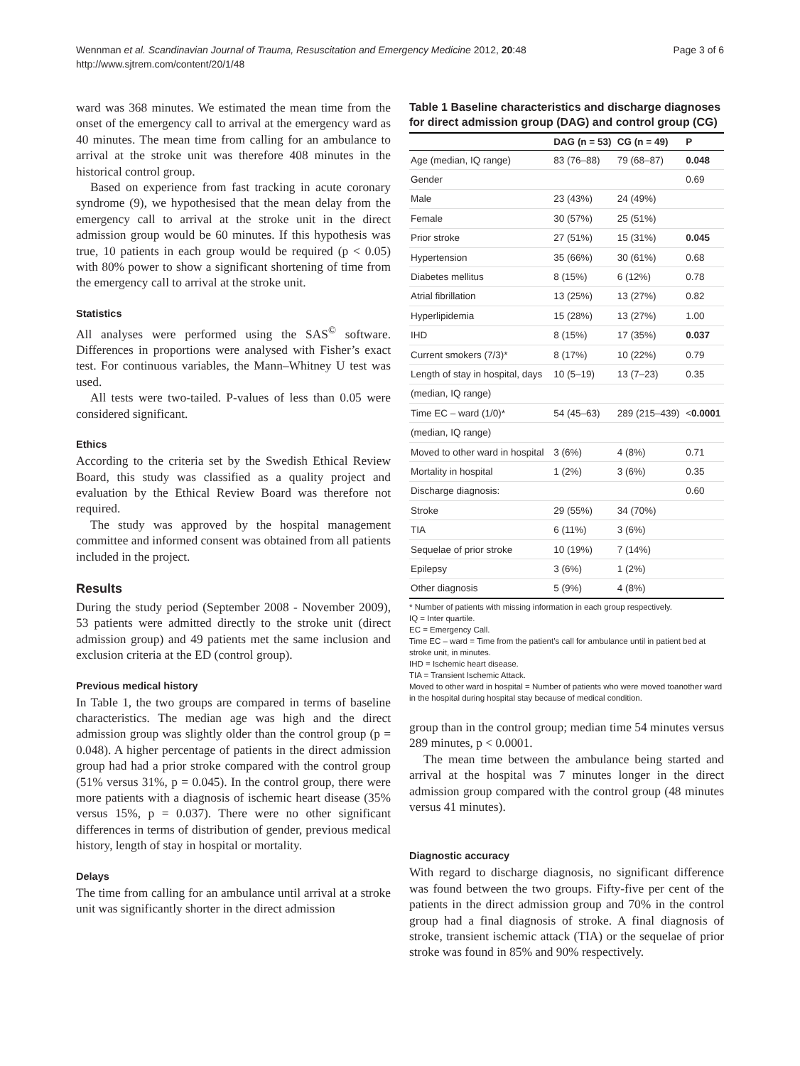Wennman et al. Scandinavian Journal of Trauma, Resuscitation and Emergency Medicine 2012, 20:48
http://www.sjtrem.com/content/20/1/48
Page 3 of 6
ward was 368 minutes. We estimated the mean time from the onset of the emergency call to arrival at the emergency ward as 40 minutes. The mean time from calling for an ambulance to arrival at the stroke unit was therefore 408 minutes in the historical control group.
Based on experience from fast tracking in acute coronary syndrome (9), we hypothesised that the mean delay from the emergency call to arrival at the stroke unit in the direct admission group would be 60 minutes. If this hypothesis was true, 10 patients in each group would be required (p < 0.05) with 80% power to show a significant shortening of time from the emergency call to arrival at the stroke unit.
Statistics
All analyses were performed using the SAS<sup>©</sup> software. Differences in proportions were analysed with Fisher’s exact test. For continuous variables, the Mann–Whitney U test was used.
All tests were two-tailed. P-values of less than 0.05 were considered significant.
Ethics
According to the criteria set by the Swedish Ethical Review Board, this study was classified as a quality project and evaluation by the Ethical Review Board was therefore not required.
The study was approved by the hospital management committee and informed consent was obtained from all patients included in the project.
Results
During the study period (September 2008 - November 2009), 53 patients were admitted directly to the stroke unit (direct admission group) and 49 patients met the same inclusion and exclusion criteria at the ED (control group).
Previous medical history
In Table 1, the two groups are compared in terms of baseline characteristics. The median age was high and the direct admission group was slightly older than the control group (p = 0.048). A higher percentage of patients in the direct admission group had had a prior stroke compared with the control group (51% versus 31%, p = 0.045). In the control group, there were more patients with a diagnosis of ischemic heart disease (35% versus 15%, p = 0.037). There were no other significant differences in terms of distribution of gender, previous medical history, length of stay in hospital or mortality.
Delays
The time from calling for an ambulance until arrival at a stroke unit was significantly shorter in the direct admission
Table 1 Baseline characteristics and discharge diagnoses for direct admission group (DAG) and control group (CG)
| | DAG (n = 53) | CG (n = 49) | P |
| --- | --- | --- | --- |
| Age (median, IQ range) | 83 (76–88) | 79 (68–87) | 0.048 |
| Gender | | | 0.69 |
| Male | 23 (43%) | 24 (49%) | |
| Female | 30 (57%) | 25 (51%) | |
| Prior stroke | 27 (51%) | 15 (31%) | 0.045 |
| Hypertension | 35 (66%) | 30 (61%) | 0.68 |
| Diabetes mellitus | 8 (15%) | 6 (12%) | 0.78 |
| Atrial fibrillation | 13 (25%) | 13 (27%) | 0.82 |
| Hyperlipidemia | 15 (28%) | 13 (27%) | 1.00 |
| IHD | 8 (15%) | 17 (35%) | 0.037 |
| Current smokers (7/3)* | 8 (17%) | 10 (22%) | 0.79 |
| Length of stay in hospital, days | 10 (5–19) | 13 (7–23) | 0.35 |
| (median, IQ range) | | | |
| Time EC – ward (1/0)* | 54 (45–63) | 289 (215–439) | < 0.0001 |
| (median, IQ range) | | | |
| Moved to other ward in hospital | 3 (6%) | 4 (8%) | 0.71 |
| Mortality in hospital | 1 (2%) | 3 (6%) | 0.35 |
| Discharge diagnosis: | | | 0.60 |
| Stroke | 29 (55%) | 34 (70%) | |
| TIA | 6 (11%) | 3 (6%) | |
| Sequelae of prior stroke | 10 (19%) | 7 (14%) | |
| Epilepsy | 3 (6%) | 1 (2%) | |
| Other diagnosis | 5 (9%) | 4 (8%) | |
* Number of patients with missing information in each group respectively.
IQ = Inter quartile.
EC = Emergency Call.
Time EC – ward = Time from the patient’s call for ambulance until in patient bed at stroke unit, in minutes.
IHD = Ischemic heart disease.
TIA = Transient Ischemic Attack.
Moved to other ward in hospital = Number of patients who were moved toanother ward in the hospital during hospital stay because of medical condition.
group than in the control group; median time 54 minutes versus 289 minutes, p < 0.0001.
The mean time between the ambulance being started and arrival at the hospital was 7 minutes longer in the direct admission group compared with the control group (48 minutes versus 41 minutes).
Diagnostic accuracy
With regard to discharge diagnosis, no significant difference was found between the two groups. Fifty-five per cent of the patients in the direct admission group and 70% in the control group had a final diagnosis of stroke. A final diagnosis of stroke, transient ischemic attack (TIA) or the sequelae of prior stroke was found in 85% and 90% respectively.